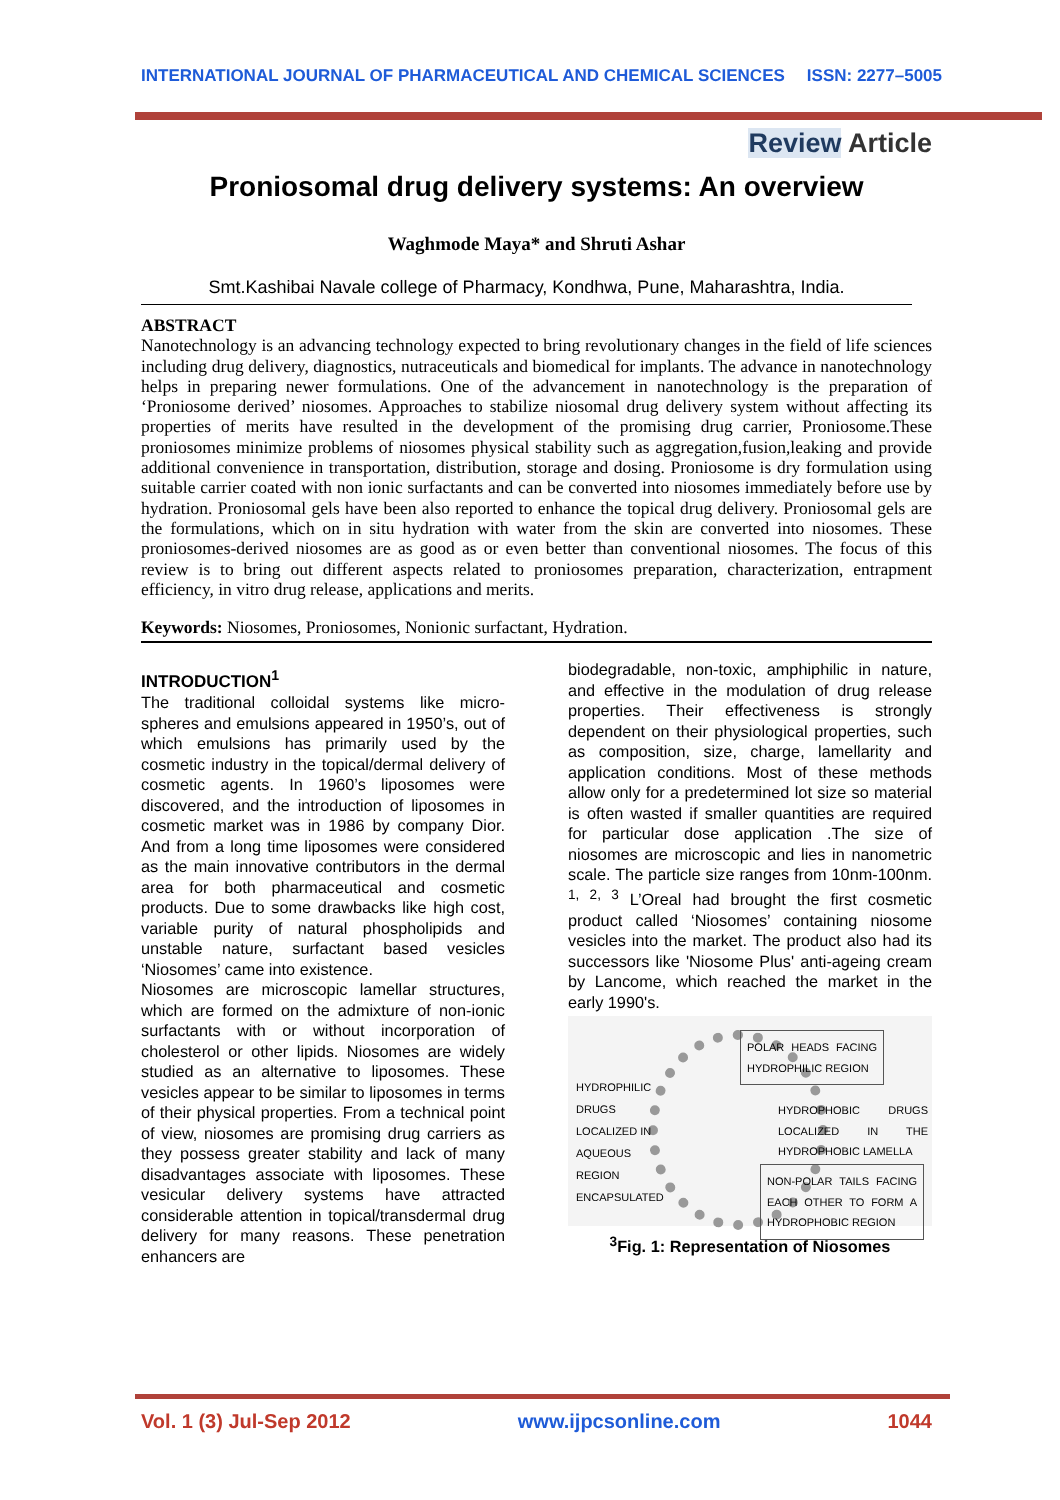INTERNATIONAL JOURNAL OF PHARMACEUTICAL AND CHEMICAL SCIENCES ISSN: 2277–5005
Review Article
Proniosomal drug delivery systems: An overview
Waghmode Maya* and Shruti Ashar
Smt.Kashibai Navale college of Pharmacy, Kondhwa, Pune, Maharashtra, India.
ABSTRACT
Nanotechnology is an advancing technology expected to bring revolutionary changes in the field of life sciences including drug delivery, diagnostics, nutraceuticals and biomedical for implants. The advance in nanotechnology helps in preparing newer formulations. One of the advancement in nanotechnology is the preparation of ‘Proniosome derived’ niosomes. Approaches to stabilize niosomal drug delivery system without affecting its properties of merits have resulted in the development of the promising drug carrier, Proniosome.These proniosomes minimize problems of niosomes physical stability such as aggregation,fusion,leaking and provide additional convenience in transportation, distribution, storage and dosing. Proniosome is dry formulation using suitable carrier coated with non ionic surfactants and can be converted into niosomes immediately before use by hydration. Proniosomal gels have been also reported to enhance the topical drug delivery. Proniosomal gels are the formulations, which on in situ hydration with water from the skin are converted into niosomes. These proniosomes-derived niosomes are as good as or even better than conventional niosomes. The focus of this review is to bring out different aspects related to proniosomes preparation, characterization, entrapment efficiency, in vitro drug release, applications and merits.
Keywords: Niosomes, Proniosomes, Nonionic surfactant, Hydration.
INTRODUCTION<sup>1</sup>
The traditional colloidal systems like micro-spheres and emulsions appeared in 1950’s, out of which emulsions has primarily used by the cosmetic industry in the topical/dermal delivery of cosmetic agents. In 1960’s liposomes were discovered, and the introduction of liposomes in cosmetic market was in 1986 by company Dior. And from a long time liposomes were considered as the main innovative contributors in the dermal area for both pharmaceutical and cosmetic products. Due to some drawbacks like high cost, variable purity of natural phospholipids and unstable nature, surfactant based vesicles ‘Niosomes’ came into existence.
Niosomes are microscopic lamellar structures, which are formed on the admixture of non-ionic surfactants with or without incorporation of cholesterol or other lipids. Niosomes are widely studied as an alternative to liposomes. These vesicles appear to be similar to liposomes in terms of their physical properties. From a technical point of view, niosomes are promising drug carriers as they possess greater stability and lack of many disadvantages associate with liposomes. These vesicular delivery systems have attracted considerable attention in topical/transdermal drug delivery for many reasons. These penetration enhancers are
biodegradable, non-toxic, amphiphilic in nature, and effective in the modulation of drug release properties. Their effectiveness is strongly dependent on their physiological properties, such as composition, size, charge, lamellarity and application conditions. Most of these methods allow only for a predetermined lot size so material is often wasted if smaller quantities are required for particular dose application .The size of niosomes are microscopic and lies in nanometric scale. The particle size ranges from 10nm-100nm. <sup>1, 2, 3</sup> L’Oreal had brought the first cosmetic product called ‘Niosomes’ containing niosome vesicles into the market. The product also had its successors like 'Niosome Plus' anti-ageing cream by Lancome, which reached the market in the early 1990's.
HYDROPHILIC
DRUGS
LOCALIZED IN
AQUEOUS
REGION
ENCAPSULATED
POLAR HEADS FACING HYDROPHILIC REGION
HYDROPHOBIC DRUGS LOCALIZED IN THE HYDROPHOBIC LAMELLA
NON-POLAR TAILS FACING EACH OTHER TO FORM A HYDROPHOBIC REGION
<sup>3</sup> Fig. 1: Representation of Niosomes
Vol. 1 (3) Jul-Sep 2012 www.ijpcsonline.com 1044